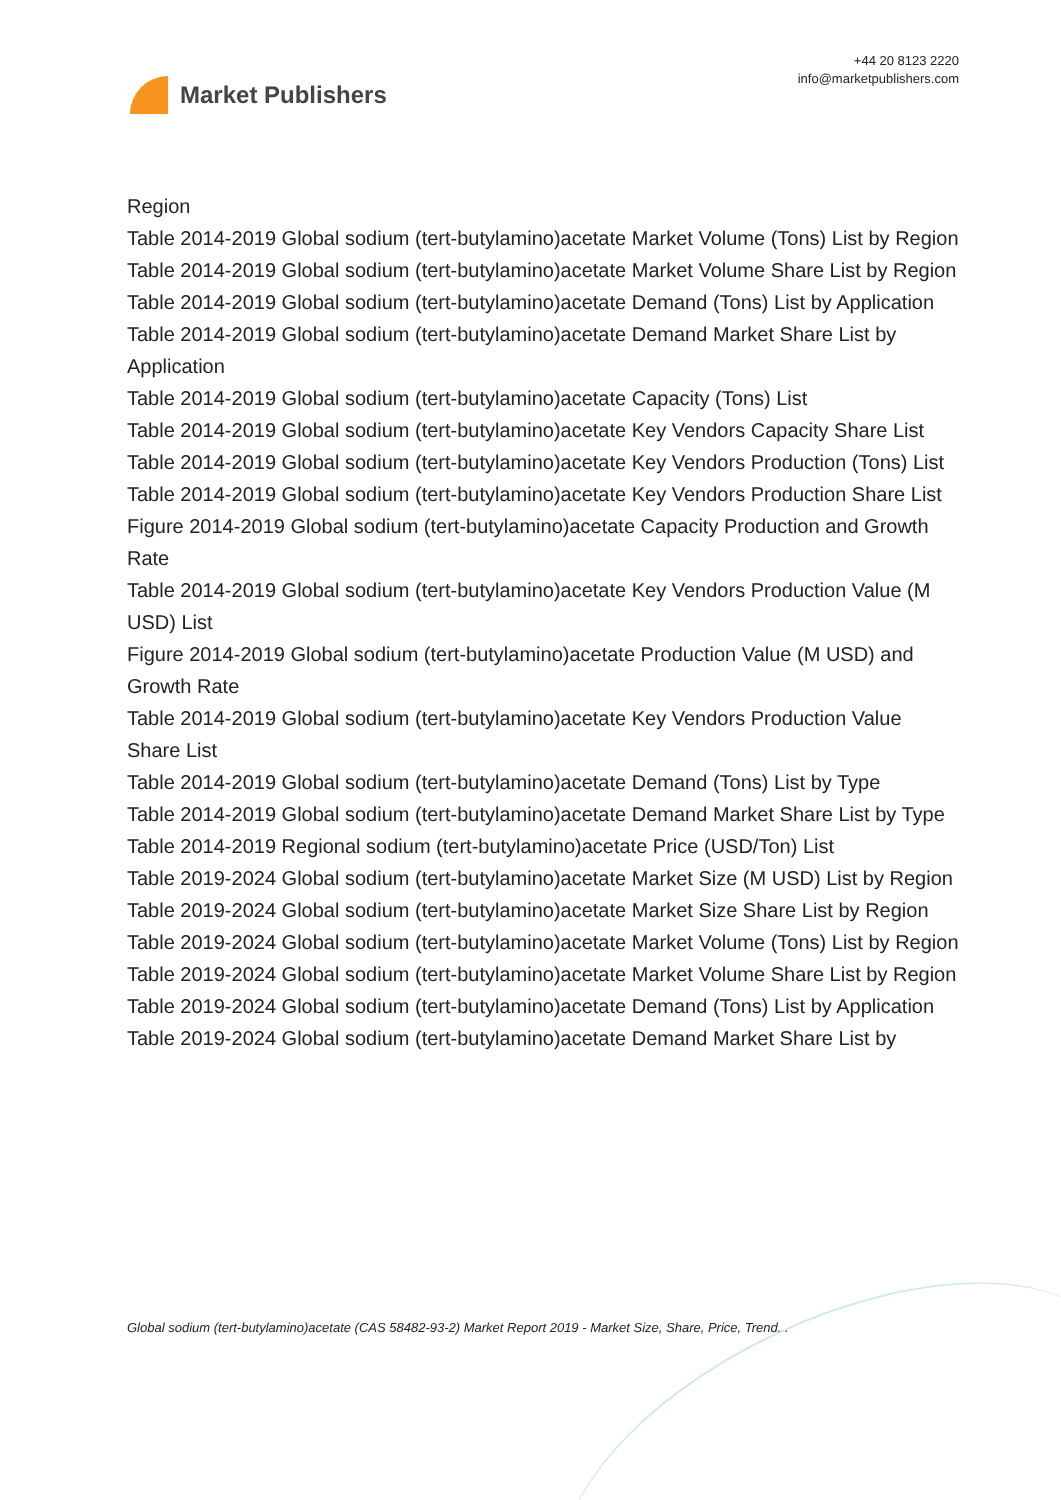Market Publishers
+44 20 8123 2220
info@marketpublishers.com
Region
Table 2014-2019 Global sodium (tert-butylamino)acetate Market Volume (Tons) List by Region
Table 2014-2019 Global sodium (tert-butylamino)acetate Market Volume Share List by Region
Table 2014-2019 Global sodium (tert-butylamino)acetate Demand (Tons) List by Application
Table 2014-2019 Global sodium (tert-butylamino)acetate Demand Market Share List by Application
Table 2014-2019 Global sodium (tert-butylamino)acetate Capacity (Tons) List
Table 2014-2019 Global sodium (tert-butylamino)acetate Key Vendors Capacity Share List
Table 2014-2019 Global sodium (tert-butylamino)acetate Key Vendors Production (Tons) List
Table 2014-2019 Global sodium (tert-butylamino)acetate Key Vendors Production Share List
Figure 2014-2019 Global sodium (tert-butylamino)acetate Capacity Production and Growth Rate
Table 2014-2019 Global sodium (tert-butylamino)acetate Key Vendors Production Value (M USD) List
Figure 2014-2019 Global sodium (tert-butylamino)acetate Production Value (M USD) and Growth Rate
Table 2014-2019 Global sodium (tert-butylamino)acetate Key Vendors Production Value Share List
Table 2014-2019 Global sodium (tert-butylamino)acetate Demand (Tons) List by Type
Table 2014-2019 Global sodium (tert-butylamino)acetate Demand Market Share List by Type
Table 2014-2019 Regional sodium (tert-butylamino)acetate Price (USD/Ton) List
Table 2019-2024 Global sodium (tert-butylamino)acetate Market Size (M USD) List by Region
Table 2019-2024 Global sodium (tert-butylamino)acetate Market Size Share List by Region
Table 2019-2024 Global sodium (tert-butylamino)acetate Market Volume (Tons) List by Region
Table 2019-2024 Global sodium (tert-butylamino)acetate Market Volume Share List by Region
Table 2019-2024 Global sodium (tert-butylamino)acetate Demand (Tons) List by Application
Table 2019-2024 Global sodium (tert-butylamino)acetate Demand Market Share List by
Global sodium (tert-butylamino)acetate (CAS 58482-93-2) Market Report 2019 - Market Size, Share, Price, Trend...